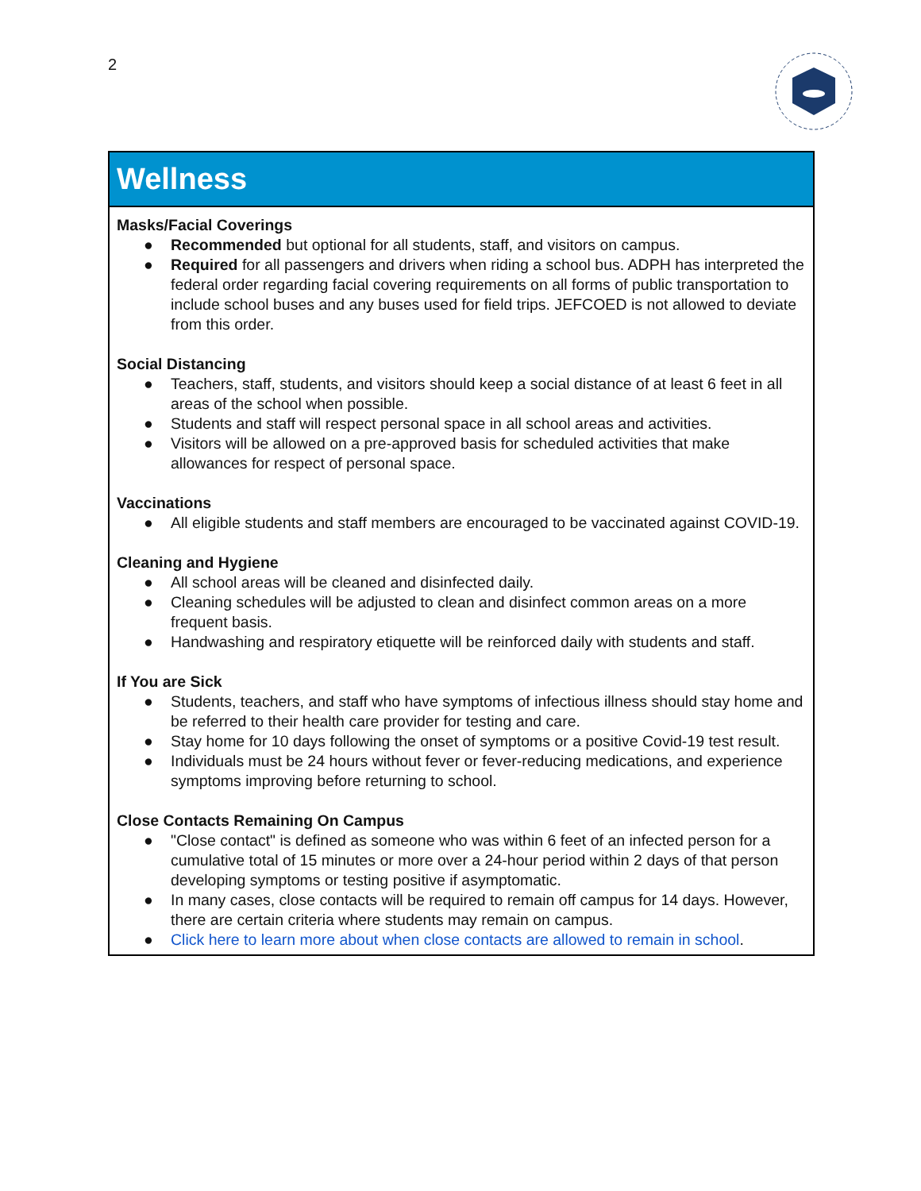2
Wellness
Masks/Facial Coverings
● Recommended but optional for all students, staff, and visitors on campus.
● Required for all passengers and drivers when riding a school bus. ADPH has interpreted the federal order regarding facial covering requirements on all forms of public transportation to include school buses and any buses used for field trips. JEFCOED is not allowed to deviate from this order.
Social Distancing
● Teachers, staff, students, and visitors should keep a social distance of at least 6 feet in all areas of the school when possible.
● Students and staff will respect personal space in all school areas and activities.
● Visitors will be allowed on a pre-approved basis for scheduled activities that make allowances for respect of personal space.
Vaccinations
● All eligible students and staff members are encouraged to be vaccinated against COVID-19.
Cleaning and Hygiene
● All school areas will be cleaned and disinfected daily.
● Cleaning schedules will be adjusted to clean and disinfect common areas on a more frequent basis.
● Handwashing and respiratory etiquette will be reinforced daily with students and staff.
If You are Sick
● Students, teachers, and staff who have symptoms of infectious illness should stay home and be referred to their health care provider for testing and care.
● Stay home for 10 days following the onset of symptoms or a positive Covid-19 test result.
● Individuals must be 24 hours without fever or fever-reducing medications, and experience symptoms improving before returning to school.
Close Contacts Remaining On Campus
● "Close contact" is defined as someone who was within 6 feet of an infected person for a cumulative total of 15 minutes or more over a 24-hour period within 2 days of that person developing symptoms or testing positive if asymptomatic.
● In many cases, close contacts will be required to remain off campus for 14 days. However, there are certain criteria where students may remain on campus.
● Click here to learn more about when close contacts are allowed to remain in school.